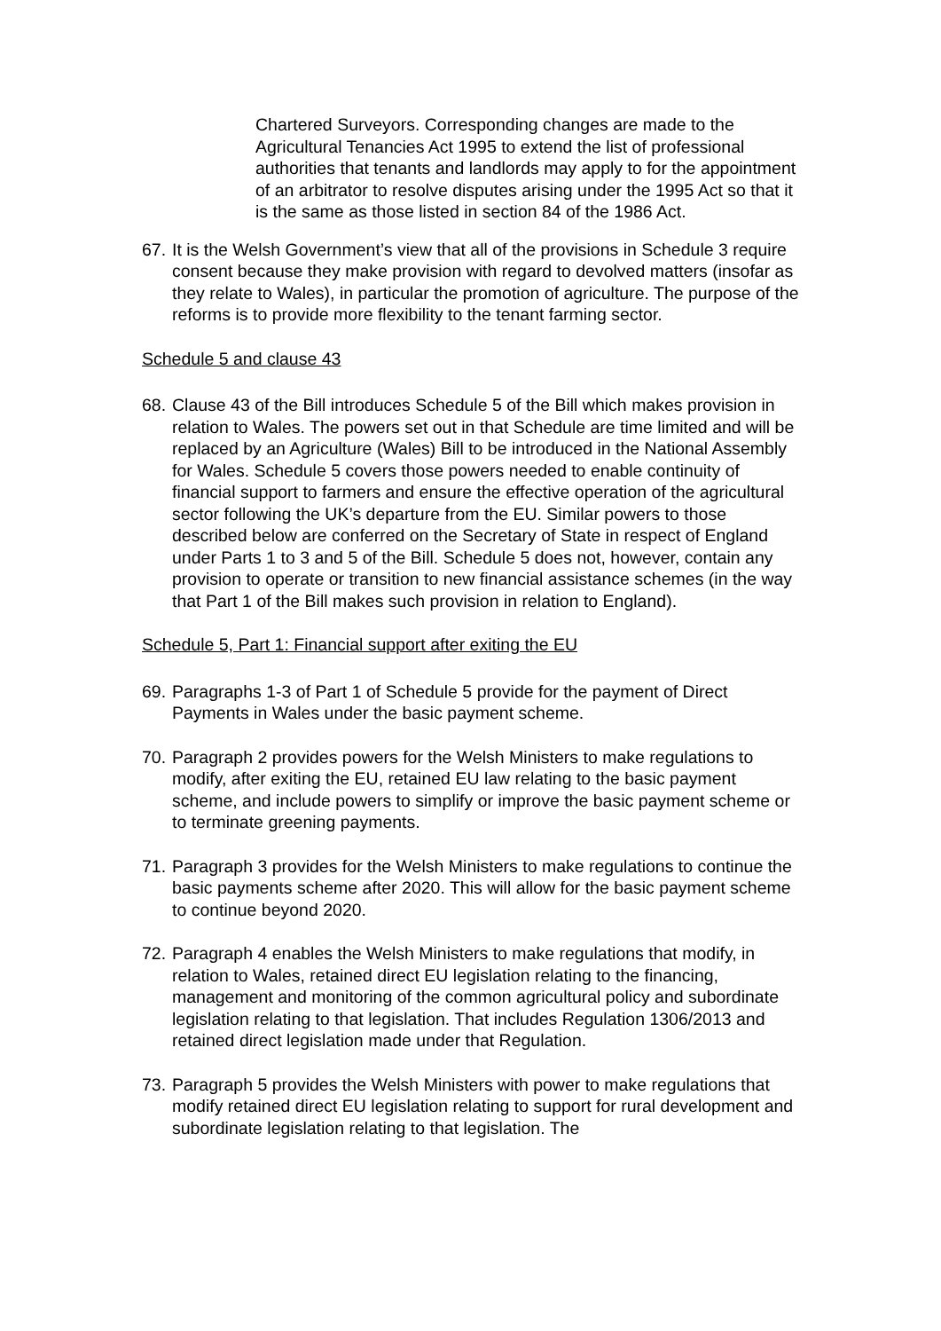Chartered Surveyors. Corresponding changes are made to the Agricultural Tenancies Act 1995 to extend the list of professional authorities that tenants and landlords may apply to for the appointment of an arbitrator to resolve disputes arising under the 1995 Act so that it is the same as those listed in section 84 of the 1986 Act.
67.
It is the Welsh Government’s view that all of the provisions in Schedule 3 require consent because they make provision with regard to devolved matters (insofar as they relate to Wales), in particular the promotion of agriculture. The purpose of the reforms is to provide more flexibility to the tenant farming sector.
Schedule 5 and clause 43
68.
Clause 43 of the Bill introduces Schedule 5 of the Bill which makes provision in relation to Wales. The powers set out in that Schedule are time limited and will be replaced by an Agriculture (Wales) Bill to be introduced in the National Assembly for Wales. Schedule 5 covers those powers needed to enable continuity of financial support to farmers and ensure the effective operation of the agricultural sector following the UK’s departure from the EU. Similar powers to those described below are conferred on the Secretary of State in respect of England under Parts 1 to 3 and 5 of the Bill. Schedule 5 does not, however, contain any provision to operate or transition to new financial assistance schemes (in the way that Part 1 of the Bill makes such provision in relation to England).
Schedule 5, Part 1: Financial support after exiting the EU
69.
Paragraphs 1-3 of Part 1 of Schedule 5 provide for the payment of Direct Payments in Wales under the basic payment scheme.
70.
Paragraph 2 provides powers for the Welsh Ministers to make regulations to modify, after exiting the EU, retained EU law relating to the basic payment scheme, and include powers to simplify or improve the basic payment scheme or to terminate greening payments.
71.
Paragraph 3 provides for the Welsh Ministers to make regulations to continue the basic payments scheme after 2020. This will allow for the basic payment scheme to continue beyond 2020.
72.
Paragraph 4 enables the Welsh Ministers to make regulations that modify, in relation to Wales, retained direct EU legislation relating to the financing, management and monitoring of the common agricultural policy and subordinate legislation relating to that legislation. That includes Regulation 1306/2013 and retained direct legislation made under that Regulation.
73.
Paragraph 5 provides the Welsh Ministers with power to make regulations that modify retained direct EU legislation relating to support for rural development and subordinate legislation relating to that legislation. The